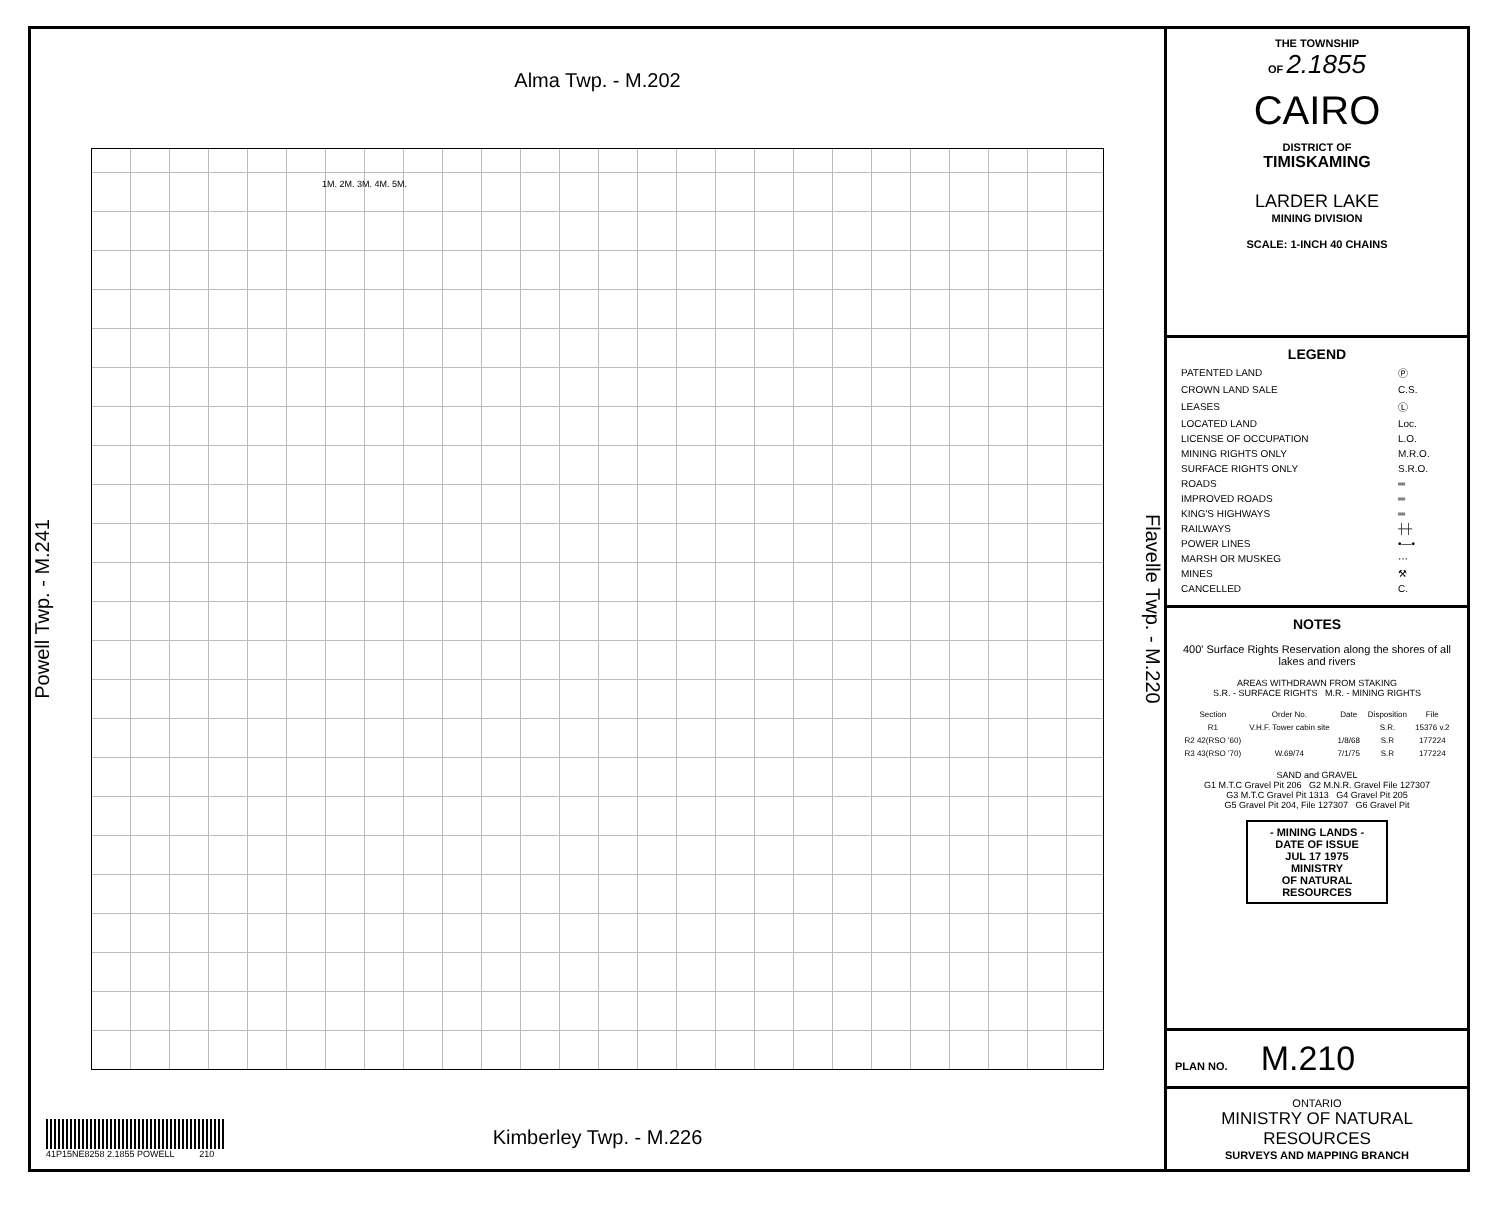Alma Twp. - M.202
Powell Twp. - M.241
1M. 2M. 3M. 4M. 5M.
Flavelle Twp. - M.220
Kimberley Twp. - M.226
41P15NE8258 2.1855 POWELL 210
THE TOWNSHIP
OF 2.1855
CAIRO
DISTRICT OF
TIMISKAMING
LARDER LAKE
MINING DIVISION
SCALE: 1-INCH 40 CHAINS
LEGEND
| PATENTED LAND | Ⓟ |
| CROWN LAND SALE | C.S. |
| LEASES | Ⓛ |
| LOCATED LAND | Loc. |
| LICENSE OF OCCUPATION | L.O. |
| MINING RIGHTS ONLY | M.R.O. |
| SURFACE RIGHTS ONLY | S.R.O. |
| ROADS | ═ |
| IMPROVED ROADS | ═ |
| KING'S HIGHWAYS | ═ |
| RAILWAYS | ┼┼ |
| POWER LINES | •—• |
| MARSH OR MUSKEG | ⋯ |
| MINES | ⚒ |
| CANCELLED | C. |
NOTES
400' Surface Rights Reservation along the shores of all lakes and rivers
AREAS WITHDRAWN FROM STAKING
S.R. - SURFACE RIGHTS M.R. - MINING RIGHTS
| Section | Order No. | Date | Disposition | File |
| --- | --- | --- | --- | --- |
| R1 | V.H.F. Tower cabin site | | S.R. | 15376 v.2 |
| R2 42(RSO '60) | | 1/8/68 | S.R | 177224 |
| R3 43(RSO '70) | W.69/74 | 7/1/75 | S.R | 177224 |
SAND and GRAVEL
G1 M.T.C Gravel Pit 206 G2 M.N.R. Gravel File 127307
G3 M.T.C Gravel Pit 1313 G4 Gravel Pit 205
G5 Gravel Pit 204, File 127307 G6 Gravel Pit
- MINING LANDS -
DATE OF ISSUE
JUL 17 1975
MINISTRY
OF NATURAL RESOURCES
PLAN NO. M.210
ONTARIO
MINISTRY OF NATURAL RESOURCES
SURVEYS AND MAPPING BRANCH